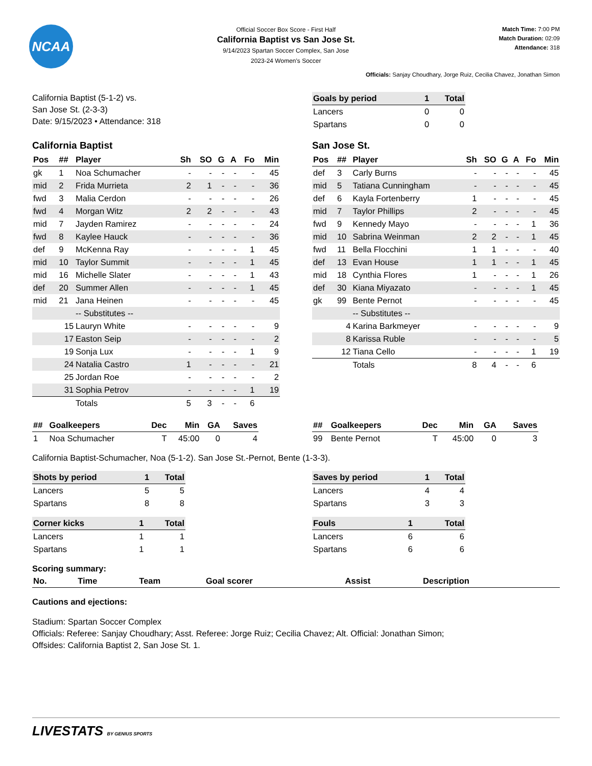NCAA
Official Soccer Box Score - First Half
California Baptist vs San Jose St.
9/14/2023 Spartan Soccer Complex, San Jose
2023-24 Women's Soccer
Match Time: 7:00 PM
Match Duration: 02:09
Attendance: 318
Officials: Sanjay Choudhary, Jorge Ruiz, Cecilia Chavez, Jonathan Simon
California Baptist (5-1-2) vs.
San Jose St. (2-3-3)
Date: 9/15/2023 • Attendance: 318
| Goals by period | 1 | Total |
| --- | --- | --- |
| Lancers | 0 | 0 |
| Spartans | 0 | 0 |
California Baptist
| Pos | ## | Player | Sh | SO | G | A | Fo | Min |
| --- | --- | --- | --- | --- | --- | --- | --- | --- |
| gk | 1 | Noa Schumacher | - | - | - | - | - | 45 |
| mid | 2 | Frida Murrieta | 2 | 1 | - | - | - | 36 |
| fwd | 3 | Malia Cerdon | - | - | - | - | - | 26 |
| fwd | 4 | Morgan Witz | 2 | 2 | - | - | - | 43 |
| mid | 7 | Jayden Ramirez | - | - | - | - | - | 24 |
| fwd | 8 | Kaylee Hauck | - | - | - | - | - | 36 |
| def | 9 | McKenna Ray | - | - | - | - | 1 | 45 |
| mid | 10 | Taylor Summit | - | - | - | - | 1 | 45 |
| mid | 16 | Michelle Slater | - | - | - | - | 1 | 43 |
| def | 20 | Summer Allen | - | - | - | - | 1 | 45 |
| mid | 21 | Jana Heinen | - | - | - | - | - | 45 |
| | | -- Substitutes -- | | | | | | |
| | 15 | Lauryn White | - | - | - | - | - | 9 |
| | 17 | Easton Seip | - | - | - | - | - | 2 |
| | 19 | Sonja Lux | - | - | - | - | 1 | 9 |
| | 24 | Natalia Castro | 1 | - | - | - | - | 21 |
| | 25 | Jordan Roe | - | - | - | - | - | 2 |
| | 31 | Sophia Petrov | - | - | - | - | 1 | 19 |
| | | Totals | 5 | 3 | - | - | 6 | |
San Jose St.
| Pos | ## | Player | Sh | SO | G | A | Fo | Min |
| --- | --- | --- | --- | --- | --- | --- | --- | --- |
| def | 3 | Carly Burns | - | - | - | - | - | 45 |
| mid | 5 | Tatiana Cunningham | - | - | - | - | - | 45 |
| def | 6 | Kayla Fortenberry | 1 | - | - | - | - | 45 |
| mid | 7 | Taylor Phillips | 2 | - | - | - | - | 45 |
| fwd | 9 | Kennedy Mayo | - | - | - | - | 1 | 36 |
| mid | 10 | Sabrina Weinman | 2 | 2 | - | - | 1 | 45 |
| fwd | 11 | Bella Flocchini | 1 | 1 | - | - | - | 40 |
| def | 13 | Evan House | 1 | 1 | - | - | 1 | 45 |
| mid | 18 | Cynthia Flores | 1 | - | - | - | 1 | 26 |
| def | 30 | Kiana Miyazato | - | - | - | - | 1 | 45 |
| gk | 99 | Bente Pernot | - | - | - | - | - | 45 |
| | | -- Substitutes -- | | | | | | |
| | 4 | Karina Barkmeyer | - | - | - | - | - | 9 |
| | 8 | Karissa Ruble | - | - | - | - | - | 5 |
| | 12 | Tiana Cello | - | - | - | - | 1 | 19 |
| | | Totals | 8 | 4 | - | - | 6 | |
| ## | Goalkeepers | Dec | Min | GA | Saves |
| --- | --- | --- | --- | --- | --- |
| 1 | Noa Schumacher | T | 45:00 | 0 | 4 |
| ## | Goalkeepers | Dec | Min | GA | Saves |
| --- | --- | --- | --- | --- | --- |
| 99 | Bente Pernot | T | 45:00 | 0 | 3 |
California Baptist-Schumacher, Noa (5-1-2). San Jose St.-Pernot, Bente (1-3-3).
| Shots by period | 1 | Total |
| --- | --- | --- |
| Lancers | 5 | 5 |
| Spartans | 8 | 8 |
| Saves by period | 1 | Total |
| --- | --- | --- |
| Lancers | 4 | 4 |
| Spartans | 3 | 3 |
| Corner kicks | 1 | Total |
| --- | --- | --- |
| Lancers | 1 | 1 |
| Spartans | 1 | 1 |
| Fouls | 1 | Total |
| --- | --- | --- |
| Lancers | 6 | 6 |
| Spartans | 6 | 6 |
Scoring summary:
| No. | Time | Team | Goal scorer | Assist | Description |
| --- | --- | --- | --- | --- | --- |
Cautions and ejections:
Stadium: Spartan Soccer Complex
Officials: Referee: Sanjay Choudhary; Asst. Referee: Jorge Ruiz; Cecilia Chavez; Alt. Official: Jonathan Simon;
Offsides: California Baptist 2, San Jose St. 1.
LIVESTATS BY GENIUS SPORTS